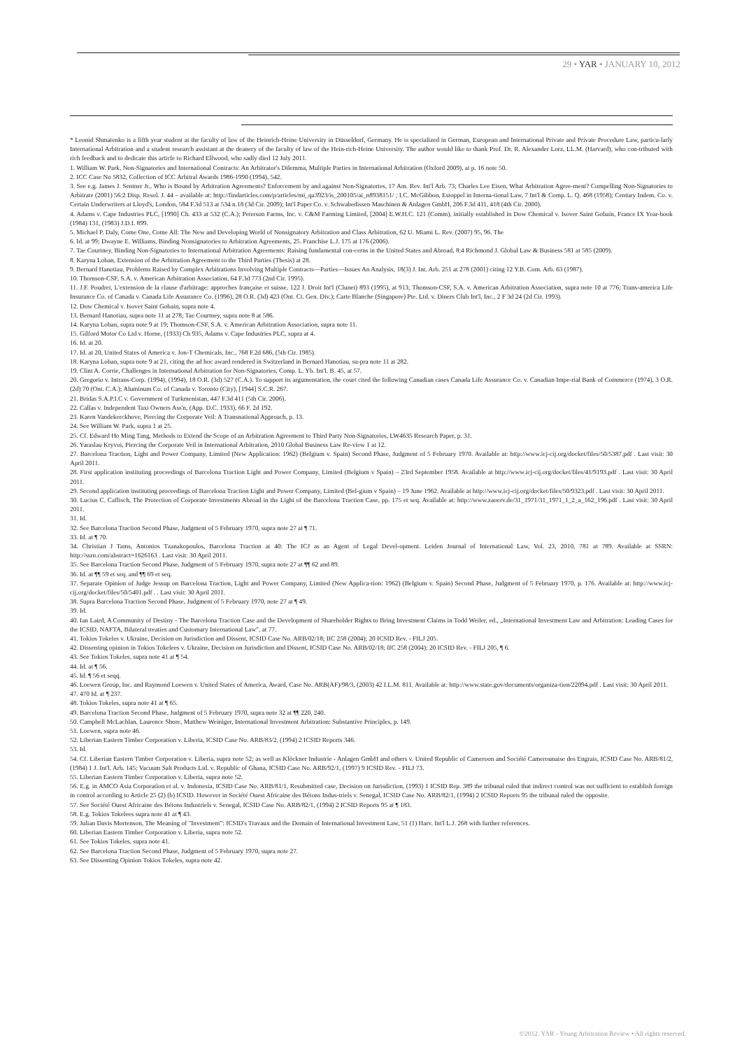29 • YAR • JANUARY 10, 2012
* Leonid Shmatenko is a fifth year student at the faculty of law of the Heinrich-Heine University in Düsseldorf, Germany. He is specialized in German, European and International Private and Private Procedure Law, particu-larly International Arbitration and a student research assistant at the deanery of the faculty of law of the Hein-rich-Heine University. The author would like to thank Prof. Dr. R. Alexander Lorz, LL.M. (Harvard), who con-tributed with rich feedback and to dedicate this article to Richard Ellwood, who sadly died 12 July 2011.
1. William W. Park, Non-Signatories and International Contracts: An Arbitrator's Dilemma, Multiple Parties in International Arbitration (Oxford 2009), at p. 16 note 50.
2. ICC Case No 5832, Collection of ICC Arbitral Awards 1986-1990 (1994), 542.
3. See e.g. James J. Sentner Jr., Who is Bound by Arbitration Agreements? Enforcement by and against Non-Signatories, 17 Am. Rev. Int'l Arb. 73; Charles Lee Eisen, What Arbitration Agree-ment? Compelling Non-Signatories to Arbitrate (2001) 56:2 Disp. Resol. J. 44 – available at: http://findarticles.com/p/articles/mi_qa3923/is_200105/ai_n8938151/ ; I.C. McGibbon, Estoppel in Interna-tional Law, 7 Int'l & Comp. L. Q. 468 (1958); Century Indem. Co. v. Certain Underwriters at Lloyd's, London, 584 F.3d 513 at 534 n.18 (3d Cir. 2009); Int'l Paper Co. v. Schwabedissen Maschinen & Anlagen GmbH, 206 F.3d 411, 418 (4th Cir. 2000).
4. Adams v. Cape Industries PLC, [1990] Ch. 433 at 532 (C.A.); Peterson Farms, Inc. v. C&M Farming Limited, [2004] E.W.H.C. 121 (Comm), initially established in Dow Chemical v. Isover Saint Gobain, France IX Year-book (1984) 131, (1983) J.D.I. 899.
5. Michael P. Daly, Come One, Come All: The New and Developing World of Nonsignatory Arbitration and Class Arbitration, 62 U. Miami L. Rev. (2007) 95, 96. The
6. Id. at 99; Dwayne E. Williams, Binding Nonsignatories to Arbitration Agreements, 25. Franchise L.J. 175 at 176 (2006).
7. Tae Courtney, Binding Non-Signatories to International Arbitration Agreements: Raising fundamental con-cerns in the United States and Abroad, 8:4 Richmond J. Global Law & Business 581 at 585 (2009).
8. Karyna Loban, Extension of the Arbitration Agreement to the Third Parties (Thesis) at 28.
9. Bernard Hanotiau, Problems Raised by Complex Arbitrations Involving Multiple Contracts—Parties—Issues An Analysis, 18(3) J. Int. Arb. 251 at 278 (2001) citing 12 Y.B. Com. Arb. 63 (1987).
10. Thomson-CSF, S.A. v. American Arbitration Association, 64 F.3d 773 (2nd Cir. 1995).
11. J.F. Poudret, L'extension de la clause d'arbitrage: approches française et suisse, 122 J. Droit Int'l (Clunet) 893 (1995), at 913; Thomson-CSF, S.A. v. American Arbitration Association, supra note 10 at 776; Trans-america Life Insurance Co. of Canada v. Canada Life Assurance Co. (1996), 28 O.R. (3d) 423 (Ont. Ct. Gen. Div.); Carte Blanche (Singapore) Pte. Ltd. v. Diners Club Int'l, Inc., 2 F 3d 24 (2d Cir. 1993).
12. Dow Chemical v. Isover Saint Gobain, supra note 4.
13. Bernard Hanotiau, supra note 11 at 278; Tae Courtney, supra note 8 at 586.
14. Karyna Loban, supra note 9 at 19; Thomson-CSF, S.A. v. American Arbitration Association, supra note 11.
15. Gilford Motor Co Ltd v. Horne, (1933) Ch 935, Adams v. Cape Industries PLC, supra at 4.
16. Id. at 20.
17. Id. at 20, United States of America v. Jon-T Chemicals, Inc., 768 F.2d 686, (5th Cir. 1985).
18. Karyna Loban, supra note 9 at 21, citing the ad hoc award rendered in Switzerland in Bernard Hanotiau, su-pra note 11 at 282.
19. Clint A. Corrie, Challenges in International Arbitration for Non-Signatories, Comp. L. Yb. Int'l. B. 45, at 57.
20. Gregorio v. Intrans-Corp. (1994), (1994), 18 O.R. (3d) 527 (C.A.). To support its argumentation, the court cited the following Canadian cases Canada Life Assurance Co. v. Canadian Impe-rial Bank of Commerce (1974), 3 O.R. (2d) 70 (Ont. C.A.); Aluminum Co. of Canada v. Toronto (City), [1944] S.C.R. 267.
21. Bridas S.A.P.I.C v. Government of Turkmenistan, 447 F.3d 411 (5th Cir. 2006).
22. Callas v. Independent Taxi Owners Ass'n, (App. D.C. 1933), 66 F. 2d 192.
23. Karen Vandekerckhove, Piercing the Corporate Veil: A Transnational Approach, p. 13.
24. See William W. Park, supra 1 at 25.
25. Cf. Edward Ho Ming Tang, Methods to Extend the Scope of an Arbitration Agreement to Third Party Non-Signatories, LW4635 Research Paper, p. 31.
26. Yaraslau Kryvoi, Piercing the Corporate Veil in International Arbitration, 2010 Global Business Law Re-view 1 at 12.
27. Barcelona Traction, Light and Power Company, Limited (New Application: 1962) (Belgium v. Spain) Second Phase, Judgment of 5 February 1970. Available at: http://www.icj-cij.org/docket/files/50/5387.pdf . Last visit: 30 April 2011.
28. First application instituting proceedings of Barcelona Traction Light and Power Company, Limited (Belgium v Spain) – 23rd September 1958. Available at http://www.icj-cij.org/docket/files/41/9193.pdf . Last visit: 30 April 2011.
29. Second application instituting proceedings of Barcelona Traction Light and Power Company, Limited (Bel-gium v Spain) – 19 June 1962. Available at http://www.icj-cij.org/docket/files/50/9323.pdf . Last visit: 30 April 2011.
30. Lucius C. Caflisch, The Protection of Corporate Investments Abroad in the Light of the Barcelona Traction Case, pp. 175 et seq. Available at: http://www.zaoerv.de/31_1971/31_1971_1_2_a_162_196.pdf . Last visit: 30 April 2011.
31. Id.
32. See Barcelona Traction Second Phase, Judgment of 5 February 1970, supra note 27 at ¶ 71.
33. Id. at ¶ 70.
34. Christian J Tams, Antonios Tzanakopoulos, Barcelona Traction at 40: The ICJ as an Agent of Legal Devel-opment. Leiden Journal of International Law, Vol. 23, 2010, 781 at 789. Available at SSRN: http://ssrn.com/abstract=1626163 . Last visit: 30 April 2011.
35. See Barcelona Traction Second Phase, Judgment of 5 February 1970, supra note 27 at ¶¶ 62 and 89.
36. Id. at ¶¶ 59 et seq. and ¶¶ 69 et seq.
37. Separate Opinion of Judge Jessup on Barcelona Traction, Light and Power Company, Limited (New Applica-tion: 1962) (Belgium v. Spain) Second Phase, Judgment of 5 February 1970, p. 176. Available at: http://www.icj-cij.org/docket/files/50/5401.pdf . . Last visit: 30 April 2011.
38. Supra Barcelona Traction Second Phase, Judgment of 5 February 1970, note 27 at ¶ 49.
39. Id.
40. Ian Laird, A Community of Destiny - The Barcelona Traction Case and the Development of Shareholder Rights to Bring Investment Claims in Todd Weiler, ed., „International Investment Law and Arbitration: Leading Cases for the ICSID, NAFTA, Bilateral treaties and Customary International Law", at 77.
41. Tokios Tokeles v. Ukraine, Decision on Jurisdiction and Dissent, ICSID Case No. ARB/02/18; IIC 258 (2004); 20 ICSID Rev. - FILJ 205.
42. Dissenting opinion in Tokios Tokelees v. Ukraine, Decision on Jurisdiction and Dissent, ICSID Case No. ARB/02/18; IIC 258 (2004); 20 ICSID Rev. - FILJ 205, ¶ 6.
43. See Tokios Tokeles, supra note 41 at ¶ 54.
44. Id. at ¶ 56.
45. Id. ¶ 56 et seqq.
46. Loewen Group, Inc. and Raymond Loewen v. United States of America, Award, Case No. ARB(AF)/98/3, (2003) 42 I.L.M. 811. Available at: http://www.state.gov/documents/organiza-tion/22094.pdf . Last visit: 30 April 2011.
47. 470 Id. at ¶ 237.
48. Tokios Tokeles, supra note 41 at ¶ 65.
49. Barcelona Traction Second Phase, Judgment of 5 February 1970, supra note 32 at ¶¶ 220, 240.
50. Campbell McLachlan, Laurence Shore, Matthew Weiniger, International Investment Arbitration: Substantive Principles, p. 149.
51. Loewen, supra note 46.
52. Liberian Eastern Timber Corporation v. Liberia, ICSID Case No. ARB/83/2, (1994) 2 ICSID Reports 346.
53. Id.
54. Cf. Liberian Eastern Timber Corporation v. Liberia, supra note 52; as well as Klöckner Industrie - Anlagen GmbH and others v. United Republic of Cameroon and Société Camerounaise des Engrais, ICSID Case No. ARB/81/2, (1984) 1 J. Int'l. Arb. 145; Vacuum Salt Products Ltd. v. Republic of Ghana, ICSID Case No. ARB/92/1, (1997) 9 ICSID Rev. - FILJ 73.
55. Liberian Eastern Timber Corporation v. Liberia, supra note 52.
56. E.g. in AMCO Asia Corporation et al. v. Indonesia, ICSID Case No. ARB/81/1, Resubmitted case, Decision on Jurisdiction, (1993) 1 ICSID Rep. 389 the tribunal ruled that indirect control was not sufficient to establish foreign in control according to Article 25 (2) (b) ICSID. However in Société Ouest Africaine des Bétons Indus-triels v. Senegal, ICSID Case No. ARB/82/1, (1994) 2 ICSID Reports 95 the tribunal ruled the opposite.
57. See Société Ouest Africaine des Bétons Industriels v. Senegal, ICSID Case No. ARB/82/1, (1994) 2 ICSID Reports 95 at ¶ 183.
58. E.g. Tokios Tokelees supra note 41 at ¶ 43.
59. Julian Davis Mortenson, The Meaning of "Investment": ICSID's Travaux and the Domain of International Investment Law, 51 (1) Harv. Int'l L.J. 268 with further references.
60. Liberian Eastern Timber Corporation v. Liberia, supra note 52.
61. See Tokios Tokeles, supra note 41.
62. See Barcelona Traction Second Phase, Judgment of 5 February 1970, supra note 27.
63. See Dissenting Opinion Tokios Tokeles, supra note 42.
©2012. YAR - Young Arbitration Review • All rights reserved.